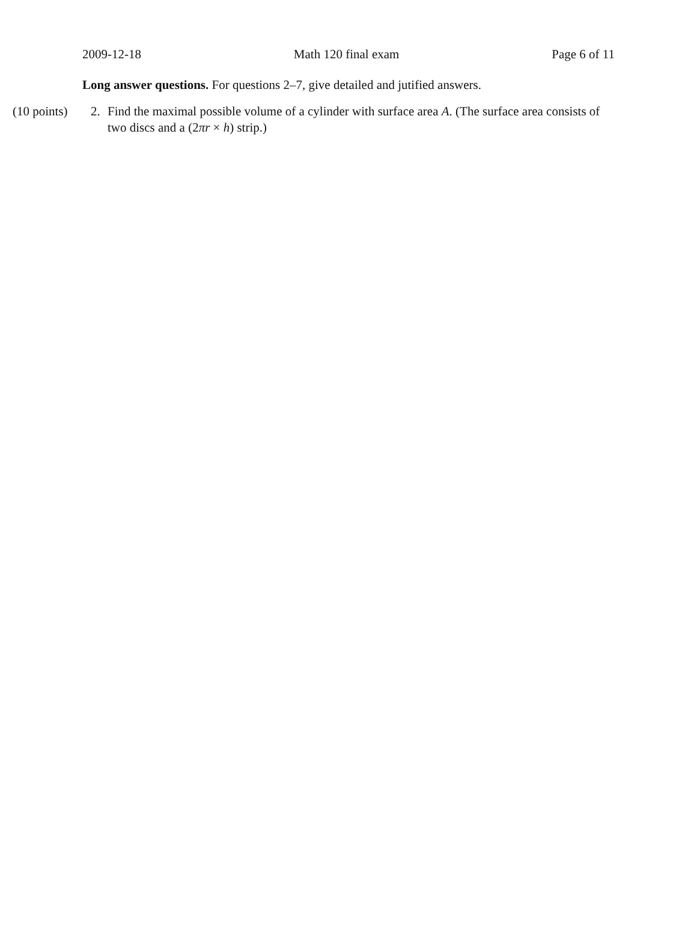2009-12-18 Math 120 final exam Page 6 of 11
Long answer questions. For questions 2–7, give detailed and jutified answers.
(10 points)
2. Find the maximal possible volume of a cylinder with surface area A. (The surface area consists of two discs and a (2πr × h) strip.)